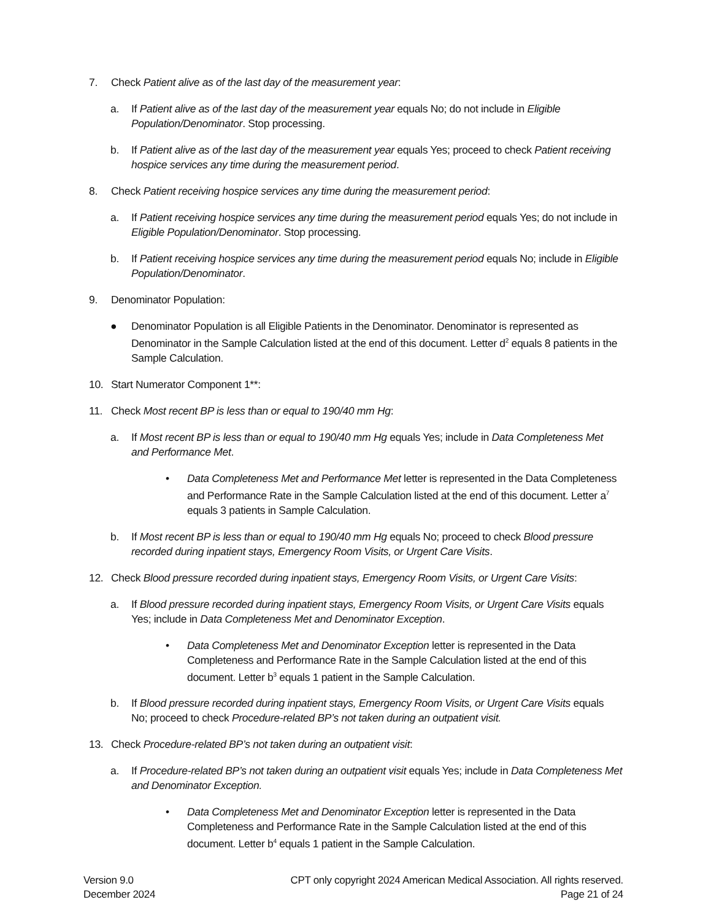7. Check Patient alive as of the last day of the measurement year:
a. If Patient alive as of the last day of the measurement year equals No; do not include in Eligible Population/Denominator. Stop processing.
b. If Patient alive as of the last day of the measurement year equals Yes; proceed to check Patient receiving hospice services any time during the measurement period.
8. Check Patient receiving hospice services any time during the measurement period:
a. If Patient receiving hospice services any time during the measurement period equals Yes; do not include in Eligible Population/Denominator. Stop processing.
b. If Patient receiving hospice services any time during the measurement period equals No; include in Eligible Population/Denominator.
9. Denominator Population:
● Denominator Population is all Eligible Patients in the Denominator. Denominator is represented as Denominator in the Sample Calculation listed at the end of this document. Letter d<sup>2</sup> equals 8 patients in the Sample Calculation.
10. Start Numerator Component 1**:
11. Check Most recent BP is less than or equal to 190/40 mm Hg:
a. If Most recent BP is less than or equal to 190/40 mm Hg equals Yes; include in Data Completeness Met and Performance Met.
• Data Completeness Met and Performance Met letter is represented in the Data Completeness and Performance Rate in the Sample Calculation listed at the end of this document. Letter a<sup>7</sup> equals 3 patients in Sample Calculation.
b. If Most recent BP is less than or equal to 190/40 mm Hg equals No; proceed to check Blood pressure recorded during inpatient stays, Emergency Room Visits, or Urgent Care Visits.
12. Check Blood pressure recorded during inpatient stays, Emergency Room Visits, or Urgent Care Visits:
a. If Blood pressure recorded during inpatient stays, Emergency Room Visits, or Urgent Care Visits equals Yes; include in Data Completeness Met and Denominator Exception.
• Data Completeness Met and Denominator Exception letter is represented in the Data Completeness and Performance Rate in the Sample Calculation listed at the end of this document. Letter b<sup>3</sup> equals 1 patient in the Sample Calculation.
b. If Blood pressure recorded during inpatient stays, Emergency Room Visits, or Urgent Care Visits equals No; proceed to check Procedure-related BP’s not taken during an outpatient visit.
13. Check Procedure-related BP’s not taken during an outpatient visit:
a. If Procedure-related BP’s not taken during an outpatient visit equals Yes; include in Data Completeness Met and Denominator Exception.
• Data Completeness Met and Denominator Exception letter is represented in the Data Completeness and Performance Rate in the Sample Calculation listed at the end of this document. Letter b<sup>4</sup> equals 1 patient in the Sample Calculation.
Version 9.0
December 2024
CPT only copyright 2024 American Medical Association. All rights reserved.
Page 21 of 24